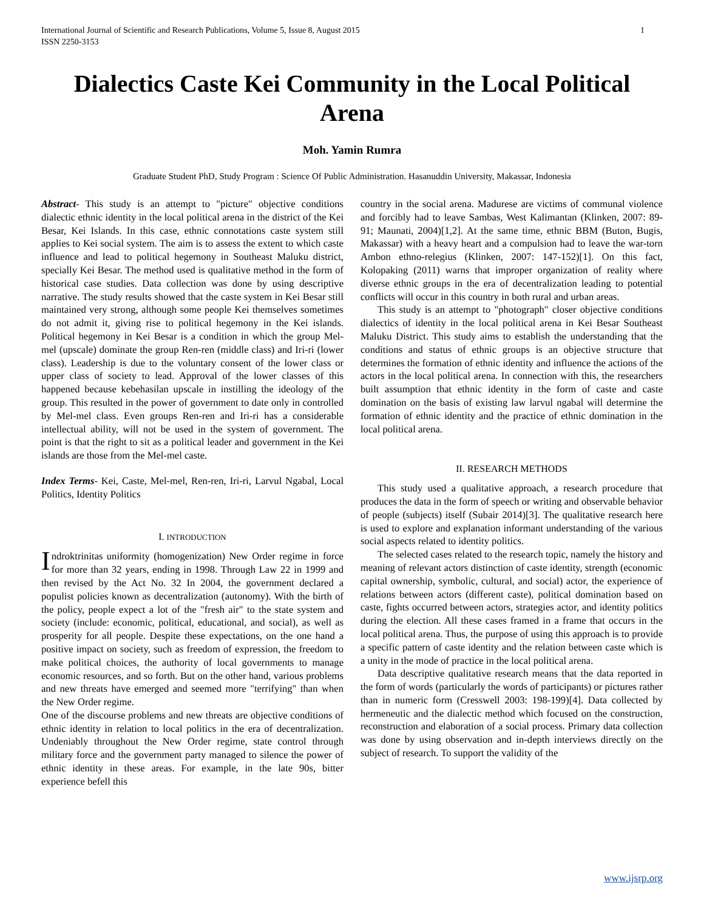International Journal of Scientific and Research Publications, Volume 5, Issue 8, August 2015
ISSN 2250-3153
1
Dialectics Caste Kei Community in the Local Political Arena
Moh. Yamin Rumra
Graduate Student PhD, Study Program : Science Of Public Administration. Hasanuddin University, Makassar, Indonesia
Abstract- This study is an attempt to "picture" objective conditions dialectic ethnic identity in the local political arena in the district of the Kei Besar, Kei Islands. In this case, ethnic connotations caste system still applies to Kei social system. The aim is to assess the extent to which caste influence and lead to political hegemony in Southeast Maluku district, specially Kei Besar. The method used is qualitative method in the form of historical case studies. Data collection was done by using descriptive narrative. The study results showed that the caste system in Kei Besar still maintained very strong, although some people Kei themselves sometimes do not admit it, giving rise to political hegemony in the Kei islands. Political hegemony in Kei Besar is a condition in which the group Mel-mel (upscale) dominate the group Ren-ren (middle class) and Iri-ri (lower class). Leadership is due to the voluntary consent of the lower class or upper class of society to lead. Approval of the lower classes of this happened because kebehasilan upscale in instilling the ideology of the group. This resulted in the power of government to date only in controlled by Mel-mel class. Even groups Ren-ren and Iri-ri has a considerable intellectual ability, will not be used in the system of government. The point is that the right to sit as a political leader and government in the Kei islands are those from the Mel-mel caste.
Index Terms- Kei, Caste, Mel-mel, Ren-ren, Iri-ri, Larvul Ngabal, Local Politics, Identity Politics
I. INTRODUCTION
Indroktrinitas uniformity (homogenization) New Order regime in force for more than 32 years, ending in 1998. Through Law 22 in 1999 and then revised by the Act No. 32 In 2004, the government declared a populist policies known as decentralization (autonomy). With the birth of the policy, people expect a lot of the "fresh air" to the state system and society (include: economic, political, educational, and social), as well as prosperity for all people. Despite these expectations, on the one hand a positive impact on society, such as freedom of expression, the freedom to make political choices, the authority of local governments to manage economic resources, and so forth. But on the other hand, various problems and new threats have emerged and seemed more "terrifying" than when the New Order regime.
One of the discourse problems and new threats are objective conditions of ethnic identity in relation to local politics in the era of decentralization. Undeniably throughout the New Order regime, state control through military force and the government party managed to silence the power of ethnic identity in these areas. For example, in the late 90s, bitter experience befell this
country in the social arena. Madurese are victims of communal violence and forcibly had to leave Sambas, West Kalimantan (Klinken, 2007: 89-91; Maunati, 2004)[1,2]. At the same time, ethnic BBM (Buton, Bugis, Makassar) with a heavy heart and a compulsion had to leave the war-torn Ambon ethno-relegius (Klinken, 2007: 147-152)[1]. On this fact, Kolopaking (2011) warns that improper organization of reality where diverse ethnic groups in the era of decentralization leading to potential conflicts will occur in this country in both rural and urban areas.
This study is an attempt to "photograph" closer objective conditions dialectics of identity in the local political arena in Kei Besar Southeast Maluku District. This study aims to establish the understanding that the conditions and status of ethnic groups is an objective structure that determines the formation of ethnic identity and influence the actions of the actors in the local political arena. In connection with this, the researchers built assumption that ethnic identity in the form of caste and caste domination on the basis of existing law larvul ngabal will determine the formation of ethnic identity and the practice of ethnic domination in the local political arena.
II. RESEARCH METHODS
This study used a qualitative approach, a research procedure that produces the data in the form of speech or writing and observable behavior of people (subjects) itself (Subair 2014)[3]. The qualitative research here is used to explore and explanation informant understanding of the various social aspects related to identity politics.
The selected cases related to the research topic, namely the history and meaning of relevant actors distinction of caste identity, strength (economic capital ownership, symbolic, cultural, and social) actor, the experience of relations between actors (different caste), political domination based on caste, fights occurred between actors, strategies actor, and identity politics during the election. All these cases framed in a frame that occurs in the local political arena. Thus, the purpose of using this approach is to provide a specific pattern of caste identity and the relation between caste which is a unity in the mode of practice in the local political arena.
Data descriptive qualitative research means that the data reported in the form of words (particularly the words of participants) or pictures rather than in numeric form (Cresswell 2003: 198-199)[4]. Data collected by hermeneutic and the dialectic method which focused on the construction, reconstruction and elaboration of a social process. Primary data collection was done by using observation and in-depth interviews directly on the subject of research. To support the validity of the
www.ijsrp.org